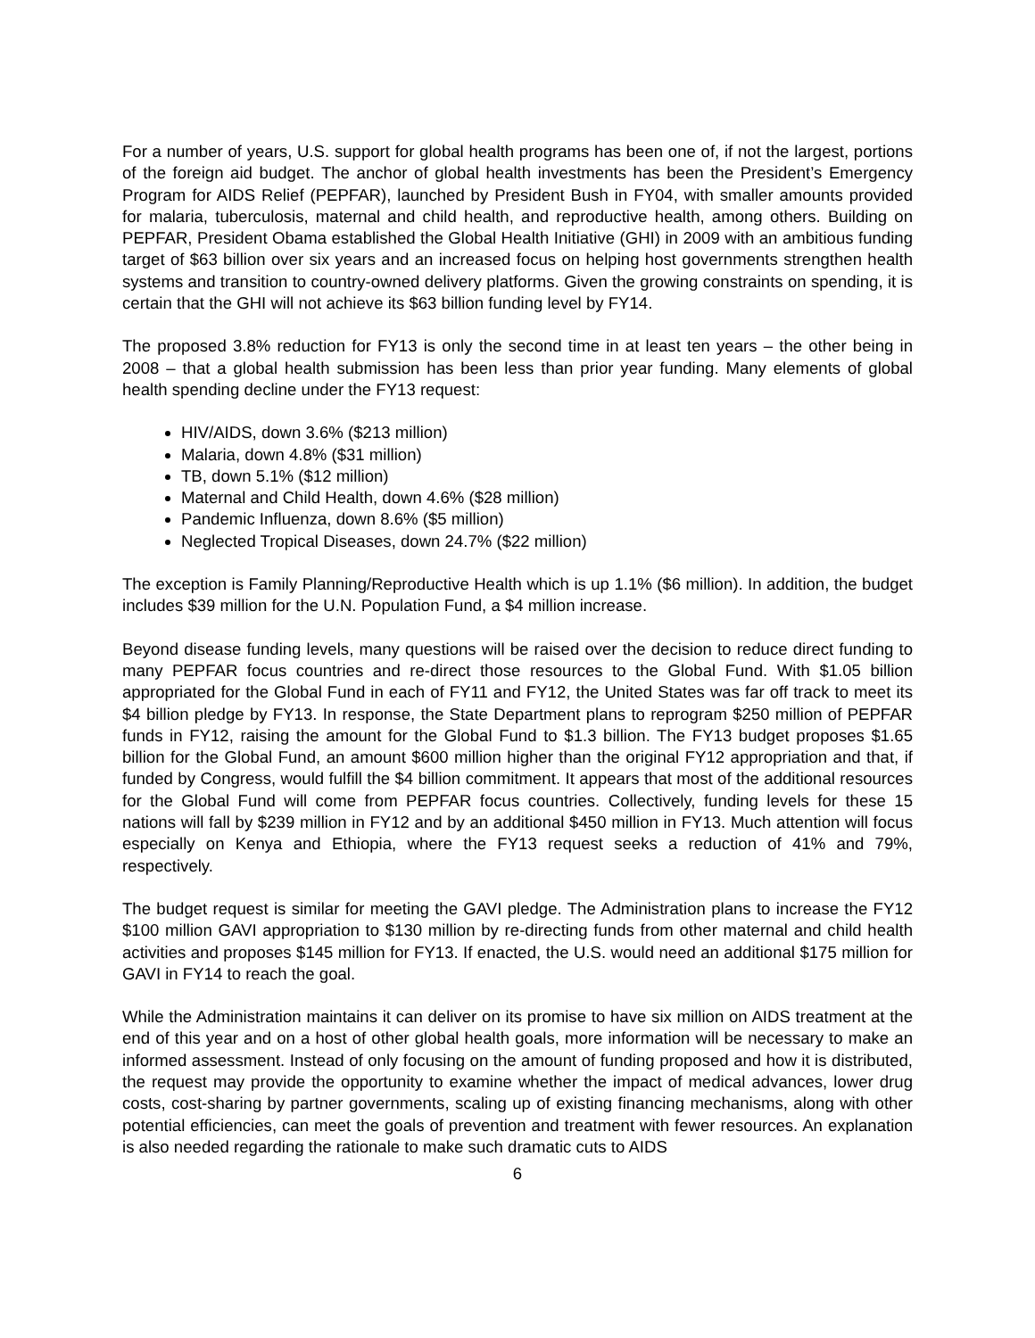For a number of years, U.S. support for global health programs has been one of, if not the largest, portions of the foreign aid budget. The anchor of global health investments has been the President’s Emergency Program for AIDS Relief (PEPFAR), launched by President Bush in FY04, with smaller amounts provided for malaria, tuberculosis, maternal and child health, and reproductive health, among others. Building on PEPFAR, President Obama established the Global Health Initiative (GHI) in 2009 with an ambitious funding target of $63 billion over six years and an increased focus on helping host governments strengthen health systems and transition to country-owned delivery platforms. Given the growing constraints on spending, it is certain that the GHI will not achieve its $63 billion funding level by FY14.
The proposed 3.8% reduction for FY13 is only the second time in at least ten years – the other being in 2008 – that a global health submission has been less than prior year funding. Many elements of global health spending decline under the FY13 request:
HIV/AIDS, down 3.6% ($213 million)
Malaria, down 4.8% ($31 million)
TB, down 5.1% ($12 million)
Maternal and Child Health, down 4.6% ($28 million)
Pandemic Influenza, down 8.6% ($5 million)
Neglected Tropical Diseases, down 24.7% ($22 million)
The exception is Family Planning/Reproductive Health which is up 1.1% ($6 million). In addition, the budget includes $39 million for the U.N. Population Fund, a $4 million increase.
Beyond disease funding levels, many questions will be raised over the decision to reduce direct funding to many PEPFAR focus countries and re-direct those resources to the Global Fund. With $1.05 billion appropriated for the Global Fund in each of FY11 and FY12, the United States was far off track to meet its $4 billion pledge by FY13. In response, the State Department plans to reprogram $250 million of PEPFAR funds in FY12, raising the amount for the Global Fund to $1.3 billion. The FY13 budget proposes $1.65 billion for the Global Fund, an amount $600 million higher than the original FY12 appropriation and that, if funded by Congress, would fulfill the $4 billion commitment. It appears that most of the additional resources for the Global Fund will come from PEPFAR focus countries. Collectively, funding levels for these 15 nations will fall by $239 million in FY12 and by an additional $450 million in FY13. Much attention will focus especially on Kenya and Ethiopia, where the FY13 request seeks a reduction of 41% and 79%, respectively.
The budget request is similar for meeting the GAVI pledge. The Administration plans to increase the FY12 $100 million GAVI appropriation to $130 million by re-directing funds from other maternal and child health activities and proposes $145 million for FY13. If enacted, the U.S. would need an additional $175 million for GAVI in FY14 to reach the goal.
While the Administration maintains it can deliver on its promise to have six million on AIDS treatment at the end of this year and on a host of other global health goals, more information will be necessary to make an informed assessment. Instead of only focusing on the amount of funding proposed and how it is distributed, the request may provide the opportunity to examine whether the impact of medical advances, lower drug costs, cost-sharing by partner governments, scaling up of existing financing mechanisms, along with other potential efficiencies, can meet the goals of prevention and treatment with fewer resources. An explanation is also needed regarding the rationale to make such dramatic cuts to AIDS
6